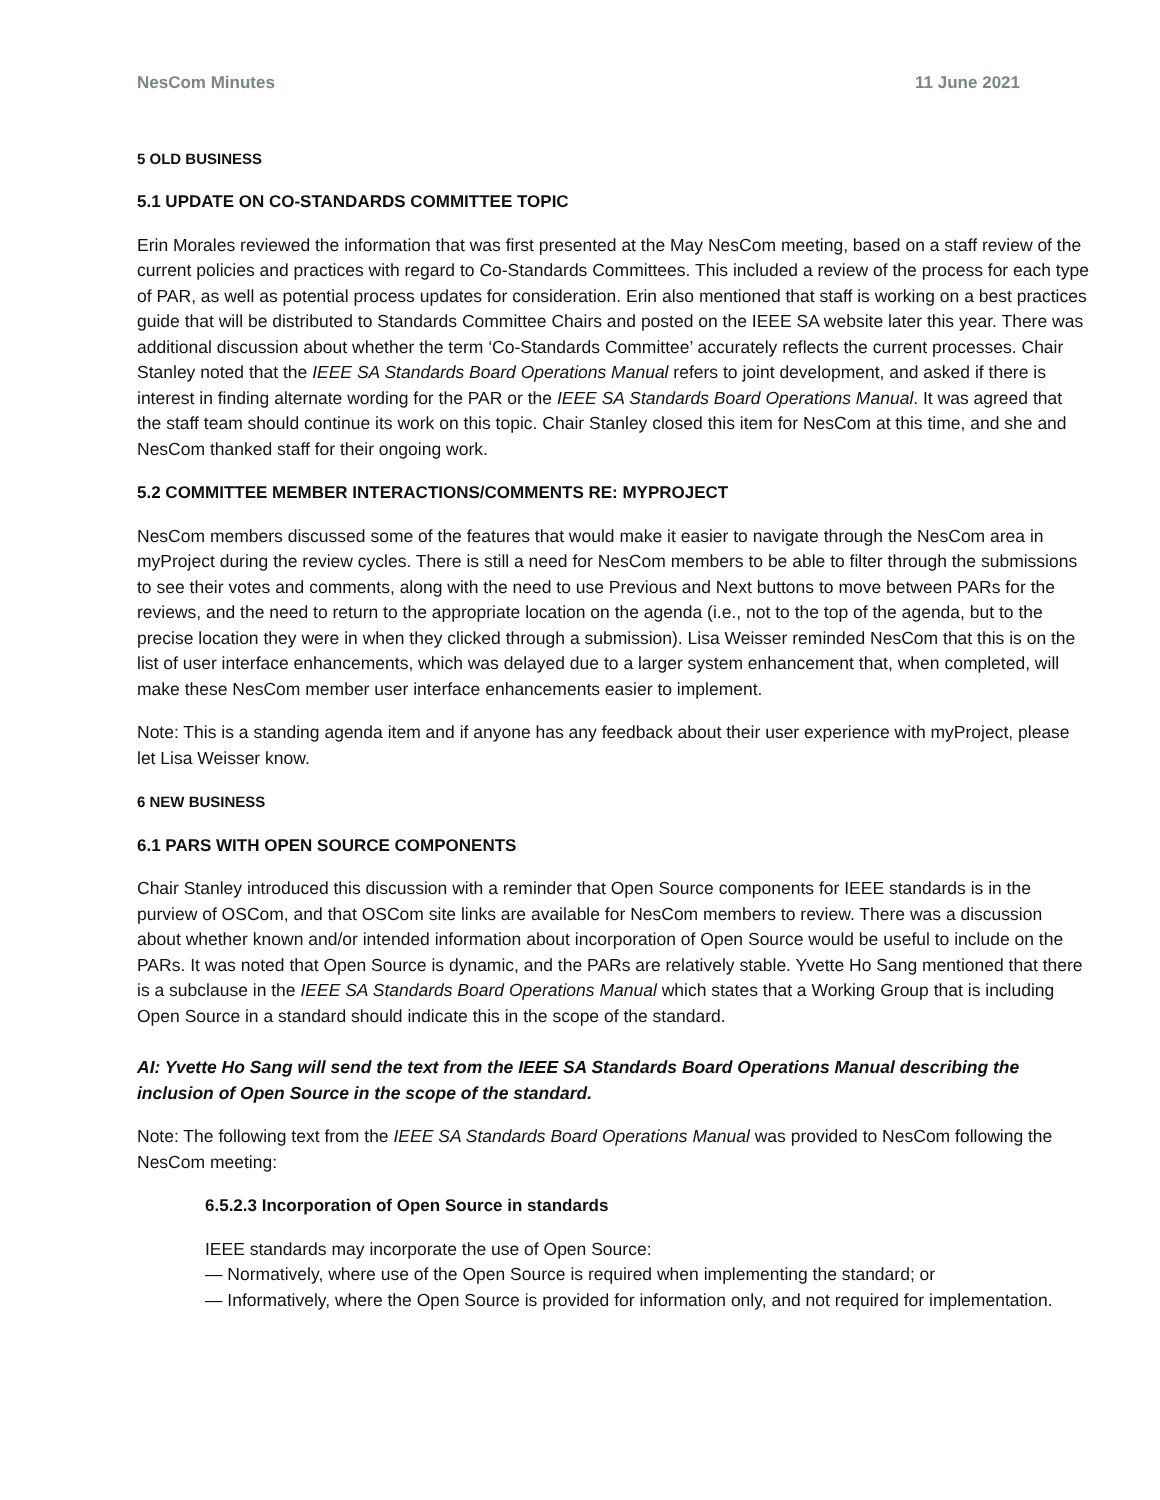NesCom Minutes 11 June 2021
5 OLD BUSINESS
5.1 UPDATE ON CO-STANDARDS COMMITTEE TOPIC
Erin Morales reviewed the information that was first presented at the May NesCom meeting, based on a staff review of the current policies and practices with regard to Co-Standards Committees. This included a review of the process for each type of PAR, as well as potential process updates for consideration. Erin also mentioned that staff is working on a best practices guide that will be distributed to Standards Committee Chairs and posted on the IEEE SA website later this year. There was additional discussion about whether the term ‘Co-Standards Committee’ accurately reflects the current processes. Chair Stanley noted that the IEEE SA Standards Board Operations Manual refers to joint development, and asked if there is interest in finding alternate wording for the PAR or the IEEE SA Standards Board Operations Manual. It was agreed that the staff team should continue its work on this topic. Chair Stanley closed this item for NesCom at this time, and she and NesCom thanked staff for their ongoing work.
5.2 COMMITTEE MEMBER INTERACTIONS/COMMENTS RE: MYPROJECT
NesCom members discussed some of the features that would make it easier to navigate through the NesCom area in myProject during the review cycles. There is still a need for NesCom members to be able to filter through the submissions to see their votes and comments, along with the need to use Previous and Next buttons to move between PARs for the reviews, and the need to return to the appropriate location on the agenda (i.e., not to the top of the agenda, but to the precise location they were in when they clicked through a submission). Lisa Weisser reminded NesCom that this is on the list of user interface enhancements, which was delayed due to a larger system enhancement that, when completed, will make these NesCom member user interface enhancements easier to implement.
Note: This is a standing agenda item and if anyone has any feedback about their user experience with myProject, please let Lisa Weisser know.
6 NEW BUSINESS
6.1 PARS WITH OPEN SOURCE COMPONENTS
Chair Stanley introduced this discussion with a reminder that Open Source components for IEEE standards is in the purview of OSCom, and that OSCom site links are available for NesCom members to review. There was a discussion about whether known and/or intended information about incorporation of Open Source would be useful to include on the PARs. It was noted that Open Source is dynamic, and the PARs are relatively stable. Yvette Ho Sang mentioned that there is a subclause in the IEEE SA Standards Board Operations Manual which states that a Working Group that is including Open Source in a standard should indicate this in the scope of the standard.
AI: Yvette Ho Sang will send the text from the IEEE SA Standards Board Operations Manual describing the inclusion of Open Source in the scope of the standard.
Note: The following text from the IEEE SA Standards Board Operations Manual was provided to NesCom following the NesCom meeting:
6.5.2.3 Incorporation of Open Source in standards
IEEE standards may incorporate the use of Open Source:
— Normatively, where use of the Open Source is required when implementing the standard; or
— Informatively, where the Open Source is provided for information only, and not required for implementation.